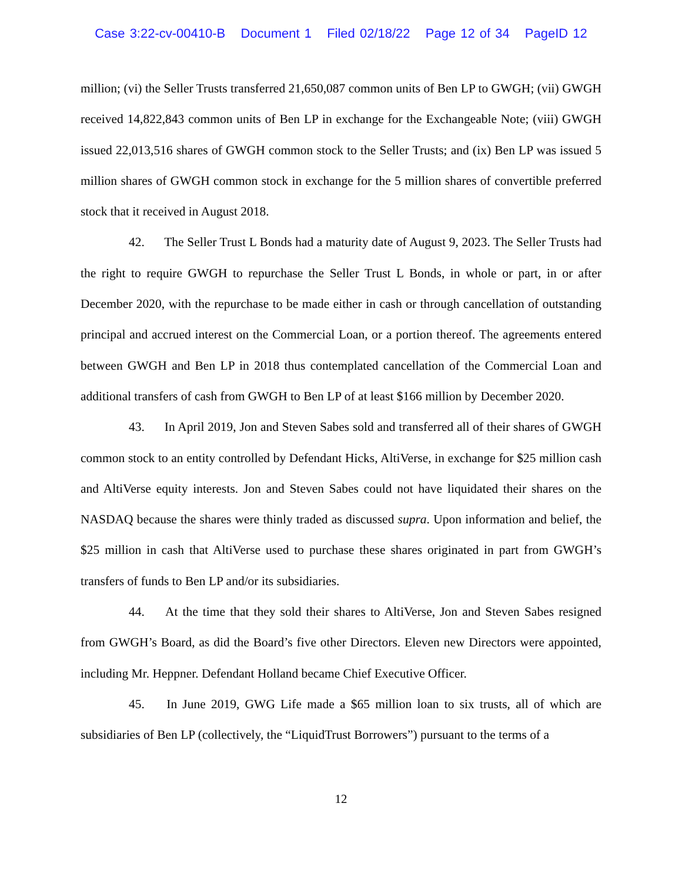Case 3:22-cv-00410-B Document 1 Filed 02/18/22 Page 12 of 34 PageID 12
million; (vi) the Seller Trusts transferred 21,650,087 common units of Ben LP to GWGH; (vii) GWGH received 14,822,843 common units of Ben LP in exchange for the Exchangeable Note; (viii) GWGH issued 22,013,516 shares of GWGH common stock to the Seller Trusts; and (ix) Ben LP was issued 5 million shares of GWGH common stock in exchange for the 5 million shares of convertible preferred stock that it received in August 2018.
42. The Seller Trust L Bonds had a maturity date of August 9, 2023. The Seller Trusts had the right to require GWGH to repurchase the Seller Trust L Bonds, in whole or part, in or after December 2020, with the repurchase to be made either in cash or through cancellation of outstanding principal and accrued interest on the Commercial Loan, or a portion thereof. The agreements entered between GWGH and Ben LP in 2018 thus contemplated cancellation of the Commercial Loan and additional transfers of cash from GWGH to Ben LP of at least $166 million by December 2020.
43. In April 2019, Jon and Steven Sabes sold and transferred all of their shares of GWGH common stock to an entity controlled by Defendant Hicks, AltiVerse, in exchange for $25 million cash and AltiVerse equity interests. Jon and Steven Sabes could not have liquidated their shares on the NASDAQ because the shares were thinly traded as discussed supra. Upon information and belief, the $25 million in cash that AltiVerse used to purchase these shares originated in part from GWGH’s transfers of funds to Ben LP and/or its subsidiaries.
44. At the time that they sold their shares to AltiVerse, Jon and Steven Sabes resigned from GWGH’s Board, as did the Board’s five other Directors. Eleven new Directors were appointed, including Mr. Heppner. Defendant Holland became Chief Executive Officer.
45. In June 2019, GWG Life made a $65 million loan to six trusts, all of which are subsidiaries of Ben LP (collectively, the “LiquidTrust Borrowers”) pursuant to the terms of a
12